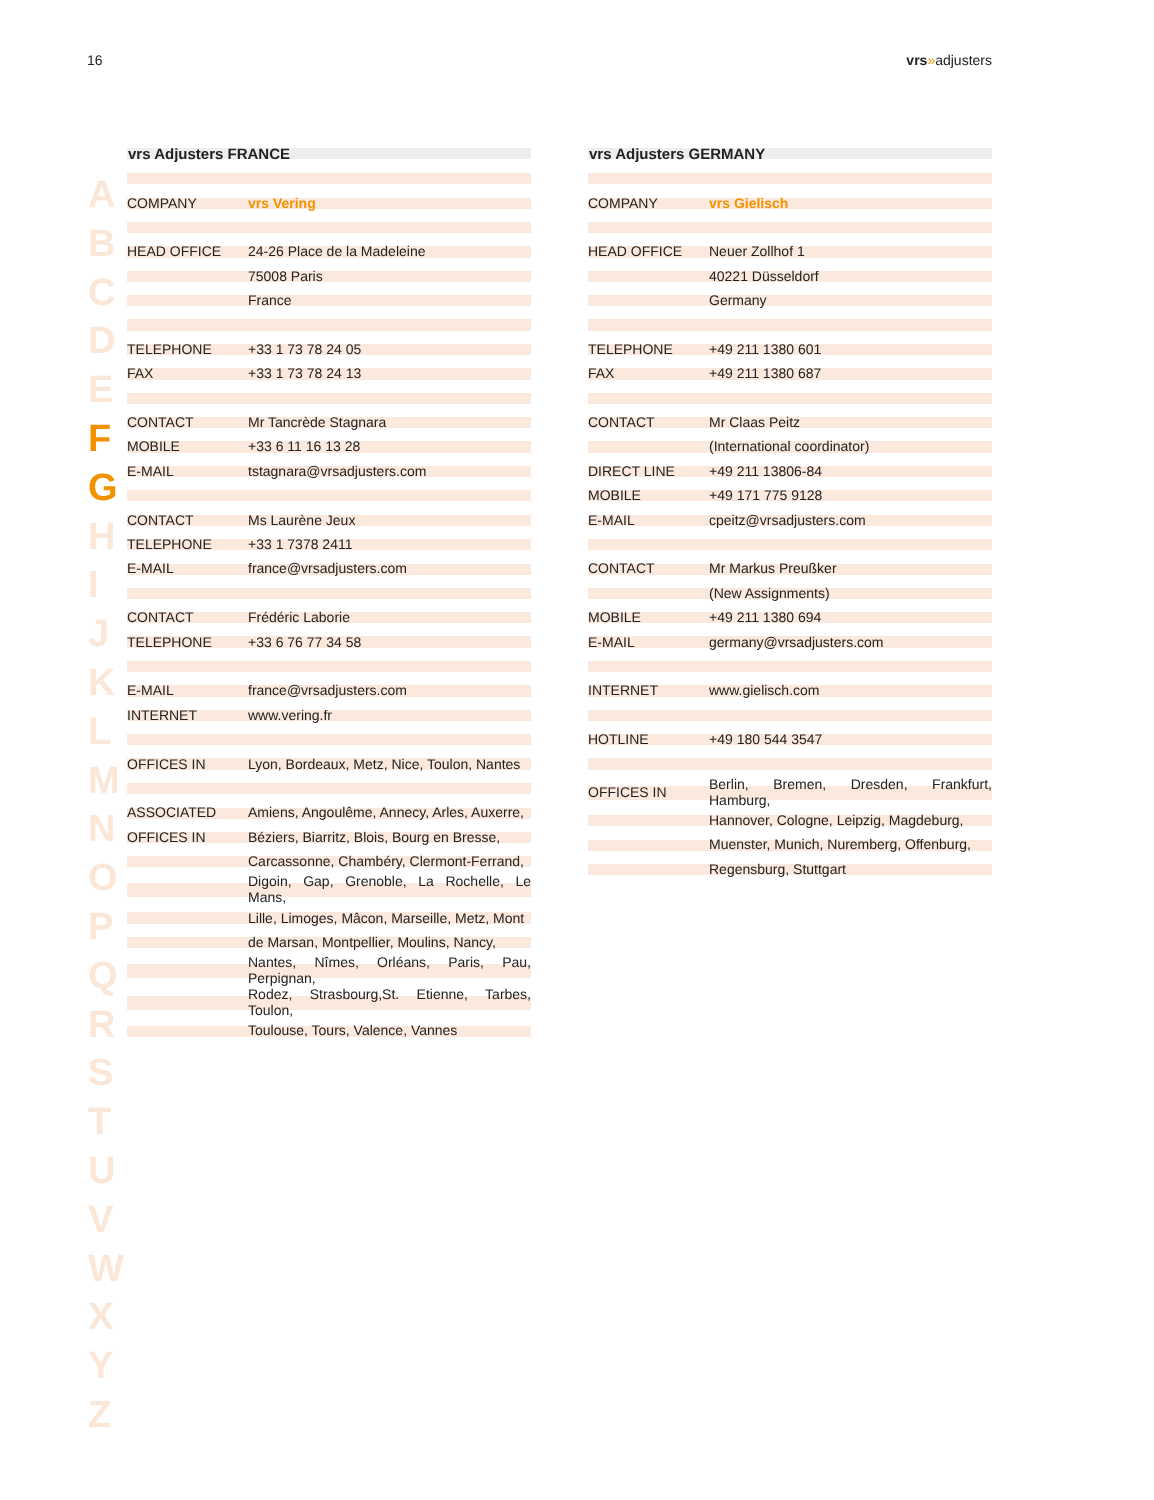16 vrs»adjusters
A
B
C
D
E
F
G
H
I
J
K
L
M
N
O
P
Q
R
S
T
U
V
W
X
Y
Z
| vrs Adjusters FRANCE | |
| --- | --- |
| COMPANY | vrs Vering |
| HEAD OFFICE | 24-26 Place de la Madeleine |
| | 75008 Paris |
| | France |
| TELEPHONE | +33 1 73 78 24 05 |
| FAX | +33 1 73 78 24 13 |
| CONTACT | Mr Tancrède Stagnara |
| MOBILE | +33 6 11 16 13 28 |
| E-MAIL | tstagnara@vrsadjusters.com |
| CONTACT | Ms Laurène Jeux |
| TELEPHONE | +33 1 7378 2411 |
| E-MAIL | france@vrsadjusters.com |
| CONTACT | Frédéric Laborie |
| TELEPHONE | +33 6 76 77 34 58 |
| E-MAIL | france@vrsadjusters.com |
| INTERNET | www.vering.fr |
| OFFICES IN | Lyon, Bordeaux, Metz, Nice, Toulon, Nantes |
| ASSOCIATED | Amiens, Angoulême, Annecy, Arles, Auxerre, |
| OFFICES IN | Béziers, Biarritz, Blois, Bourg en Bresse, |
| | Carcassonne, Chambéry, Clermont-Ferrand, |
| | Digoin, Gap, Grenoble, La Rochelle, Le Mans, |
| | Lille, Limoges, Mâcon, Marseille, Metz, Mont |
| | de Marsan, Montpellier, Moulins, Nancy, |
| | Nantes, Nîmes, Orléans, Paris, Pau, Perpignan, |
| | Rodez, Strasbourg,St. Etienne, Tarbes, Toulon, |
| | Toulouse, Tours, Valence, Vannes |
| vrs Adjusters GERMANY | |
| --- | --- |
| COMPANY | vrs Gielisch |
| HEAD OFFICE | Neuer Zollhof 1 |
| | 40221 Düsseldorf |
| | Germany |
| TELEPHONE | +49 211 1380 601 |
| FAX | +49 211 1380 687 |
| CONTACT | Mr Claas Peitz |
| | (International coordinator) |
| DIRECT LINE | +49 211 13806-84 |
| MOBILE | +49 171 775 9128 |
| E-MAIL | cpeitz@vrsadjusters.com |
| CONTACT | Mr Markus Preußker |
| | (New Assignments) |
| MOBILE | +49 211 1380 694 |
| E-MAIL | germany@vrsadjusters.com |
| INTERNET | www.gielisch.com |
| HOTLINE | +49 180 544 3547 |
| OFFICES IN | Berlin, Bremen, Dresden, Frankfurt, Hamburg, |
| | Hannover, Cologne, Leipzig, Magdeburg, |
| | Muenster, Munich, Nuremberg, Offenburg, |
| | Regensburg, Stuttgart |